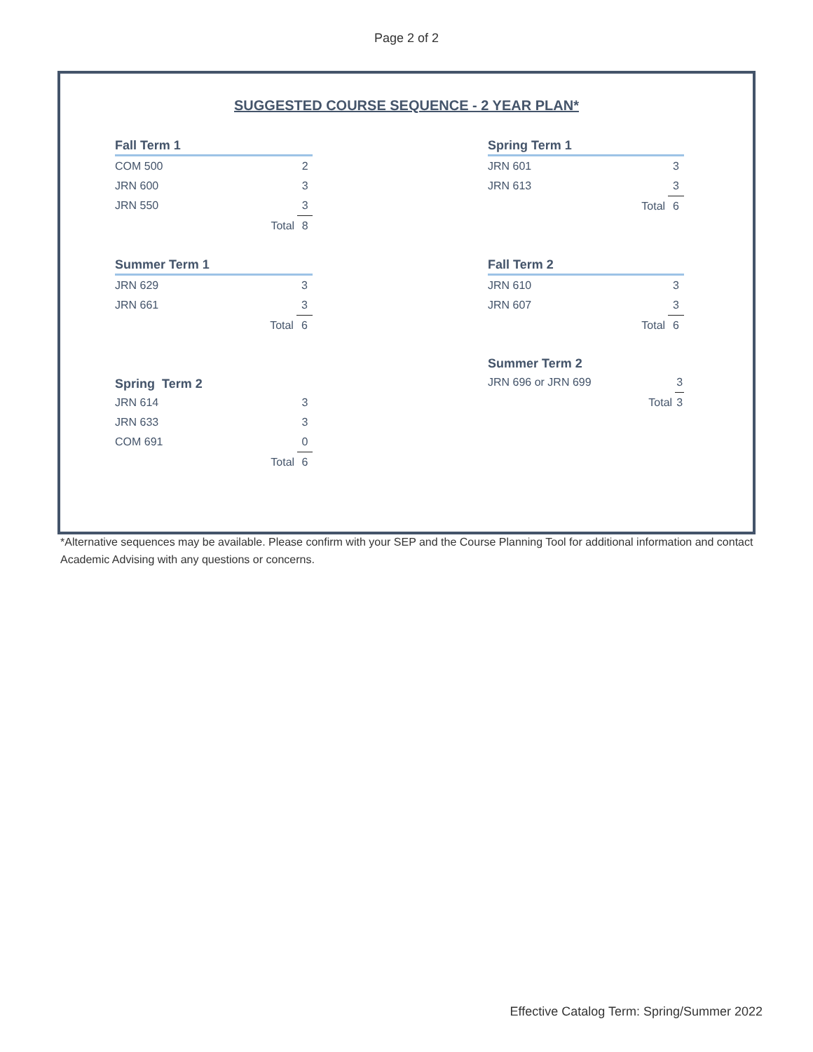Page 2 of 2
SUGGESTED COURSE SEQUENCE - 2 YEAR PLAN*
| Fall Term 1 | | |
| --- | --- | --- |
| COM 500 | | 2 |
| JRN 600 | | 3 |
| JRN 550 | | 3 |
| | Total | 8 |
| Spring Term 1 | | |
| --- | --- | --- |
| JRN 601 | | 3 |
| JRN 613 | | 3 |
| | Total | 6 |
| Summer Term 1 | | |
| --- | --- | --- |
| JRN 629 | | 3 |
| JRN 661 | | 3 |
| | Total | 6 |
| Fall Term 2 | | |
| --- | --- | --- |
| JRN 610 | | 3 |
| JRN 607 | | 3 |
| | Total | 6 |
| Summer Term 2 | | |
| --- | --- | --- |
| JRN 696 or JRN 699 | | 3 |
| | Total | 3 |
| Spring Term 2 | | |
| --- | --- | --- |
| JRN 614 | | 3 |
| JRN 633 | | 3 |
| COM 691 | | 0 |
| | Total | 6 |
*Alternative sequences may be available. Please confirm with your SEP and the Course Planning Tool for additional information and contact Academic Advising with any questions or concerns.
Effective Catalog Term: Spring/Summer 2022